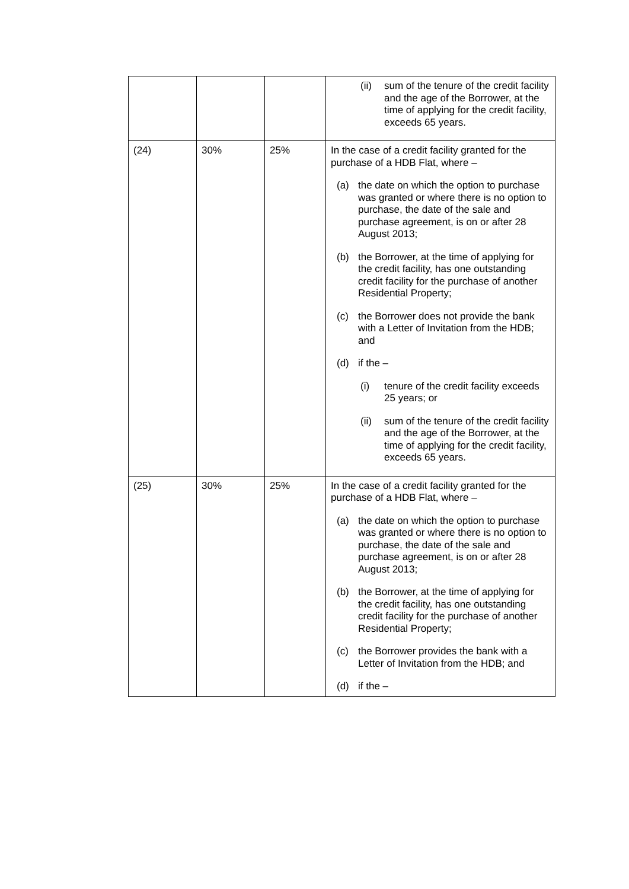| | | | (ii) sum of the tenure of the credit facility and the age of the Borrower, at the time of applying for the credit facility, exceeds 65 years. |
| (24) | 30% | 25% | In the case of a credit facility granted for the purchase of a HDB Flat, where – (a) the date on which the option to purchase was granted or where there is no option to purchase, the date of the sale and purchase agreement, is on or after 28 August 2013; (b) the Borrower, at the time of applying for the credit facility, has one outstanding credit facility for the purchase of another Residential Property; (c) the Borrower does not provide the bank with a Letter of Invitation from the HDB; and (d) if the – (i) tenure of the credit facility exceeds 25 years; or (ii) sum of the tenure of the credit facility and the age of the Borrower, at the time of applying for the credit facility, exceeds 65 years. |
| (25) | 30% | 25% | In the case of a credit facility granted for the purchase of a HDB Flat, where – (a) the date on which the option to purchase was granted or where there is no option to purchase, the date of the sale and purchase agreement, is on or after 28 August 2013; (b) the Borrower, at the time of applying for the credit facility, has one outstanding credit facility for the purchase of another Residential Property; (c) the Borrower provides the bank with a Letter of Invitation from the HDB; and (d) if the – |